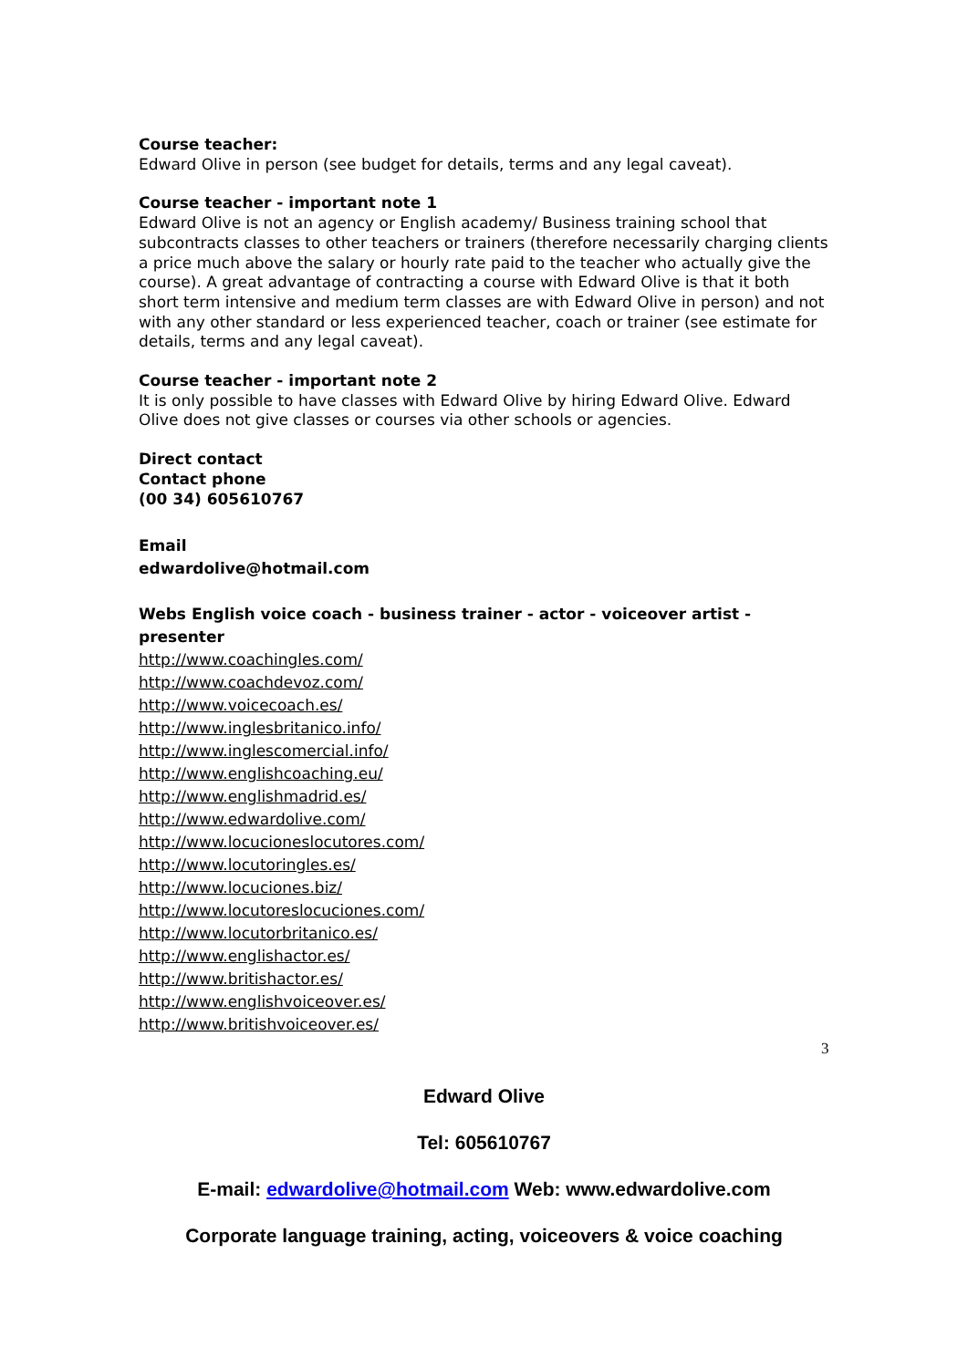Course teacher:
Edward Olive in person (see budget for details, terms and any legal caveat).
Course teacher - important note 1
Edward Olive is not an agency or English academy/ Business training school that subcontracts classes to other teachers or trainers (therefore necessarily charging clients a price much above the salary or hourly rate paid to the teacher who actually give the course). A great advantage of contracting a course with Edward Olive is that it both short term intensive and medium term classes are with Edward Olive in person) and not with any other standard or less experienced teacher, coach or trainer (see estimate for details, terms and any legal caveat).
Course teacher - important note 2
It is only possible to have classes with Edward Olive by hiring Edward Olive. Edward Olive does not give classes or courses via other schools or agencies.
Direct contact
Contact phone
(00 34) 605610767
Email
edwardolive@hotmail.com
Webs English voice coach - business trainer - actor - voiceover artist - presenter
http://www.coachingles.com/
http://www.coachdevoz.com/
http://www.voicecoach.es/
http://www.inglesbritanico.info/
http://www.inglescomercial.info/
http://www.englishcoaching.eu/
http://www.englishmadrid.es/
http://www.edwardolive.com/
http://www.locucioneslocutores.com/
http://www.locutoringles.es/
http://www.locuciones.biz/
http://www.locutoreslocuciones.com/
http://www.locutorbritanico.es/
http://www.englishactor.es/
http://www.britishactor.es/
http://www.englishvoiceover.es/
http://www.britishvoiceover.es/
3
Edward Olive
Tel: 605610767
E-mail: edwardolive@hotmail.com Web: www.edwardolive.com
Corporate language training, acting, voiceovers & voice coaching